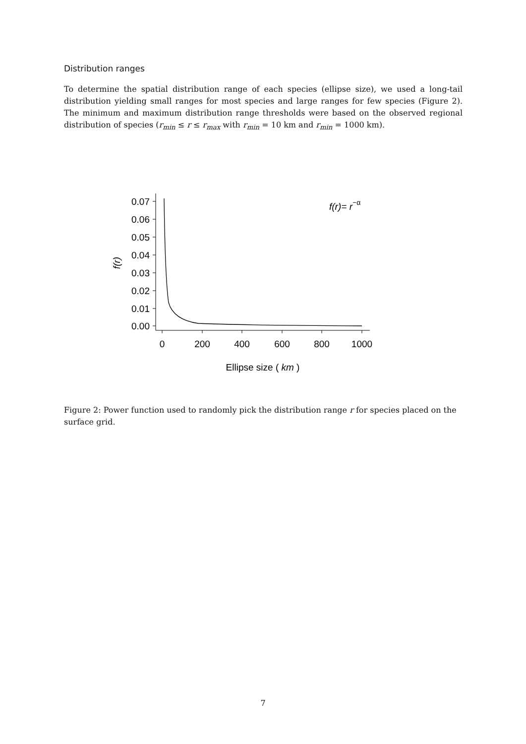Distribution ranges
To determine the spatial distribution range of each species (ellipse size), we used a long-tail distribution yielding small ranges for most species and large ranges for few species (Figure 2). The minimum and maximum distribution range thresholds were based on the observed regional distribution of species (r<sub>min</sub> ≤ r ≤ r<sub>max</sub> with r<sub>min</sub> = 10 km and r<sub>min</sub> = 1000 km).
0.07
0.06
0.05
0.04
0.03
0.02
0.01
0.00
0
200
400
600
800
1000
Ellipse size ( km )
f(r)
f(r)= r−α
Figure 2: Power function used to randomly pick the distribution range r for species placed on the surface grid.
7